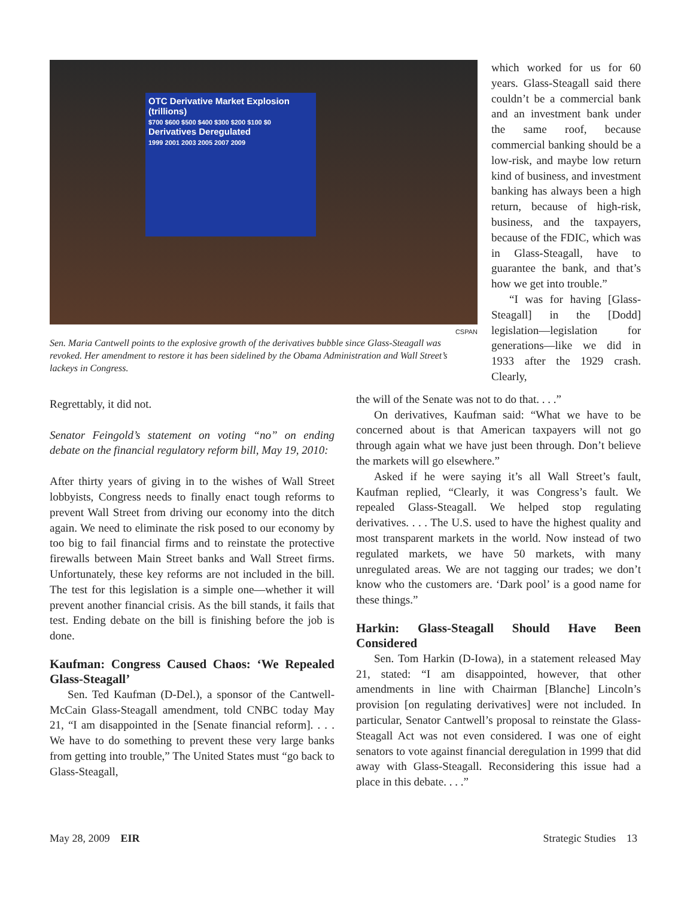OTC Derivative Market Explosion
(trillions)
$700 $600 $500 $400 $300 $200 $100 $0
Derivatives Deregulated
1999 2001 2003 2005 2007 2009
CSPAN
Sen. Maria Cantwell points to the explosive growth of the derivatives bubble since Glass-Steagall was revoked. Her amendment to restore it has been sidelined by the Obama Administration and Wall Street’s lackeys in Congress.
which worked for us for 60 years. Glass-Steagall said there couldn’t be a commercial bank and an investment bank under the same roof, because commercial banking should be a low-risk, and maybe low return kind of business, and investment banking has always been a high return, because of high-risk, business, and the taxpayers, because of the FDIC, which was in Glass-Steagall, have to guarantee the bank, and that’s how we get into trouble.”
“I was for having [Glass-Steagall] in the [Dodd] legislation—legislation for generations—like we did in 1933 after the 1929 crash. Clearly,
Regrettably, it did not.
Senator Feingold’s statement on voting “no” on ending debate on the financial regulatory reform bill, May 19, 2010:
After thirty years of giving in to the wishes of Wall Street lobbyists, Congress needs to finally enact tough reforms to prevent Wall Street from driving our economy into the ditch again. We need to eliminate the risk posed to our economy by too big to fail financial firms and to reinstate the protective firewalls between Main Street banks and Wall Street firms. Unfortunately, these key reforms are not included in the bill. The test for this legislation is a simple one—whether it will prevent another financial crisis. As the bill stands, it fails that test. Ending debate on the bill is finishing before the job is done.
Kaufman: Congress Caused Chaos: ‘We Repealed Glass-Steagall’
Sen. Ted Kaufman (D-Del.), a sponsor of the Cantwell-McCain Glass-Steagall amendment, told CNBC today May 21, “I am disappointed in the [Senate financial reform]. . . . We have to do something to prevent these very large banks from getting into trouble,” The United States must “go back to Glass-Steagall,
the will of the Senate was not to do that. . . .”
On derivatives, Kaufman said: “What we have to be concerned about is that American taxpayers will not go through again what we have just been through. Don’t believe the markets will go elsewhere.”
Asked if he were saying it’s all Wall Street’s fault, Kaufman replied, “Clearly, it was Congress’s fault. We repealed Glass-Steagall. We helped stop regulating derivatives. . . . The U.S. used to have the highest quality and most transparent markets in the world. Now instead of two regulated markets, we have 50 markets, with many unregulated areas. We are not tagging our trades; we don’t know who the customers are. ‘Dark pool’ is a good name for these things.”
Harkin: Glass-Steagall Should Have Been Considered
Sen. Tom Harkin (D-Iowa), in a statement released May 21, stated: “I am disappointed, however, that other amendments in line with Chairman [Blanche] Lincoln’s provision [on regulating derivatives] were not included. In particular, Senator Cantwell’s proposal to reinstate the Glass-Steagall Act was not even considered. I was one of eight senators to vote against financial deregulation in 1999 that did away with Glass-Steagall. Reconsidering this issue had a place in this debate. . . .”
May 28, 2009 EIR Strategic Studies 13